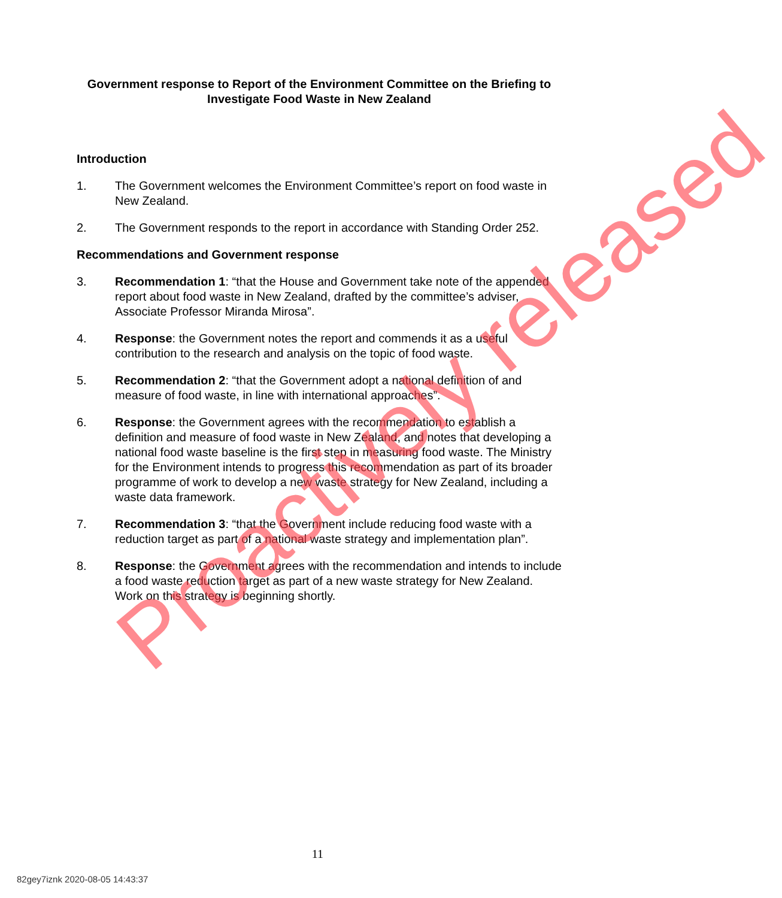Government response to Report of the Environment Committee on the Briefing to Investigate Food Waste in New Zealand
Introduction
1. The Government welcomes the Environment Committee’s report on food waste in New Zealand.
2. The Government responds to the report in accordance with Standing Order 252.
Recommendations and Government response
3. Recommendation 1: “that the House and Government take note of the appended report about food waste in New Zealand, drafted by the committee’s adviser, Associate Professor Miranda Mirosa”.
4. Response: the Government notes the report and commends it as a useful contribution to the research and analysis on the topic of food waste.
5. Recommendation 2: “that the Government adopt a national definition of and measure of food waste, in line with international approaches”.
6. Response: the Government agrees with the recommendation to establish a definition and measure of food waste in New Zealand, and notes that developing a national food waste baseline is the first step in measuring food waste. The Ministry for the Environment intends to progress this recommendation as part of its broader programme of work to develop a new waste strategy for New Zealand, including a waste data framework.
7. Recommendation 3: “that the Government include reducing food waste with a reduction target as part of a national waste strategy and implementation plan”.
8. Response: the Government agrees with the recommendation and intends to include a food waste reduction target as part of a new waste strategy for New Zealand. Work on this strategy is beginning shortly.
Proactively released
11
82gey7iznk 2020-08-05 14:43:37